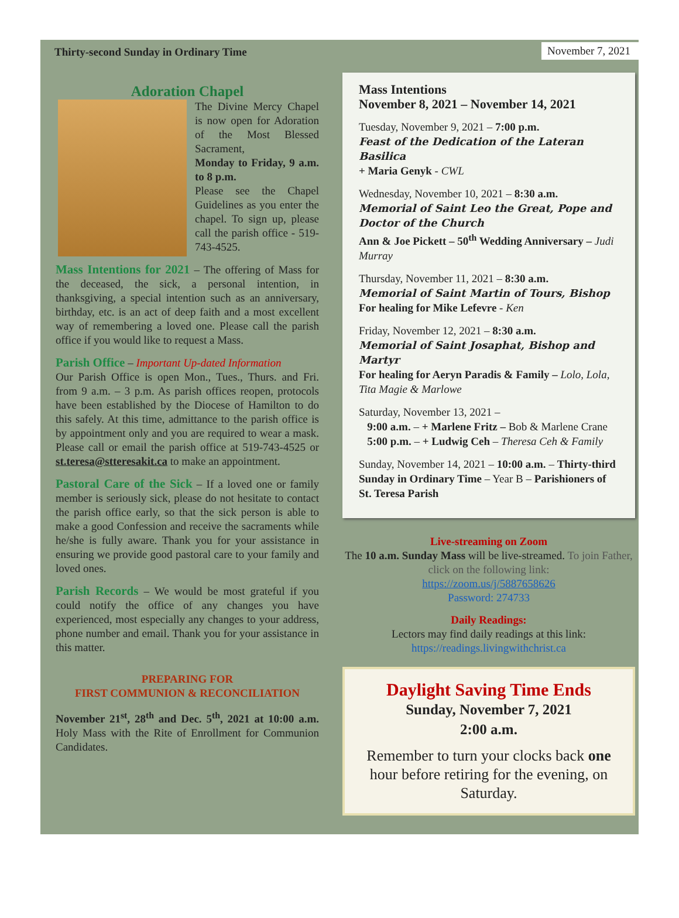Thirty-second Sunday in Ordinary Time November 7, 2021
Adoration Chapel
The Divine Mercy Chapel is now open for Adoration of the Most Blessed Sacrament,
Monday to Friday, 9 a.m. to 8 p.m.
Please see the Chapel Guidelines as you enter the chapel. To sign up, please call the parish office - 519-743-4525.
Mass Intentions for 2021 – The offering of Mass for the deceased, the sick, a personal intention, in thanksgiving, a special intention such as an anniversary, birthday, etc. is an act of deep faith and a most excellent way of remembering a loved one. Please call the parish office if you would like to request a Mass.
Parish Office – Important Up-dated Information
Our Parish Office is open Mon., Tues., Thurs. and Fri. from 9 a.m. – 3 p.m. As parish offices reopen, protocols have been established by the Diocese of Hamilton to do this safely. At this time, admittance to the parish office is by appointment only and you are required to wear a mask. Please call or email the parish office at 519-743-4525 or st.teresa@stteresakit.ca to make an appointment.
Pastoral Care of the Sick – If a loved one or family member is seriously sick, please do not hesitate to contact the parish office early, so that the sick person is able to make a good Confession and receive the sacraments while he/she is fully aware. Thank you for your assistance in ensuring we provide good pastoral care to your family and loved ones.
Parish Records – We would be most grateful if you could notify the office of any changes you have experienced, most especially any changes to your address, phone number and email. Thank you for your assistance in this matter.
PREPARING FOR
FIRST COMMUNION & RECONCILIATION
November 21<sup>st</sup>, 28<sup>th</sup> and Dec. 5<sup>th</sup>, 2021 at 10:00 a.m. Holy Mass with the Rite of Enrollment for Communion Candidates.
Mass Intentions
November 8, 2021 – November 14, 2021
Tuesday, November 9, 2021 – 7:00 p.m.
Feast of the Dedication of the Lateran Basilica
+ Maria Genyk - CWL
Wednesday, November 10, 2021 – 8:30 a.m.
Memorial of Saint Leo the Great, Pope and Doctor of the Church
Ann & Joe Pickett – 50<sup>th</sup> Wedding Anniversary – Judi Murray
Thursday, November 11, 2021 – 8:30 a.m.
Memorial of Saint Martin of Tours, Bishop
For healing for Mike Lefevre - Ken
Friday, November 12, 2021 – 8:30 a.m.
Memorial of Saint Josaphat, Bishop and Martyr
For healing for Aeryn Paradis & Family – Lolo, Lola, Tita Magie & Marlowe
Saturday, November 13, 2021 –
9:00 a.m. – + Marlene Fritz – Bob & Marlene Crane
5:00 p.m. – + Ludwig Ceh – Theresa Ceh & Family
Sunday, November 14, 2021 – 10:00 a.m. – Thirty-third Sunday in Ordinary Time – Year B – Parishioners of St. Teresa Parish
Live-streaming on Zoom
The 10 a.m. Sunday Mass will be live-streamed. To join Father, click on the following link:
https://zoom.us/j/5887658626
Password: 274733
Daily Readings:
Lectors may find daily readings at this link:
https://readings.livingwithchrist.ca
Daylight Saving Time Ends
Sunday, November 7, 2021
2:00 a.m.
Remember to turn your clocks back one hour before retiring for the evening, on Saturday.